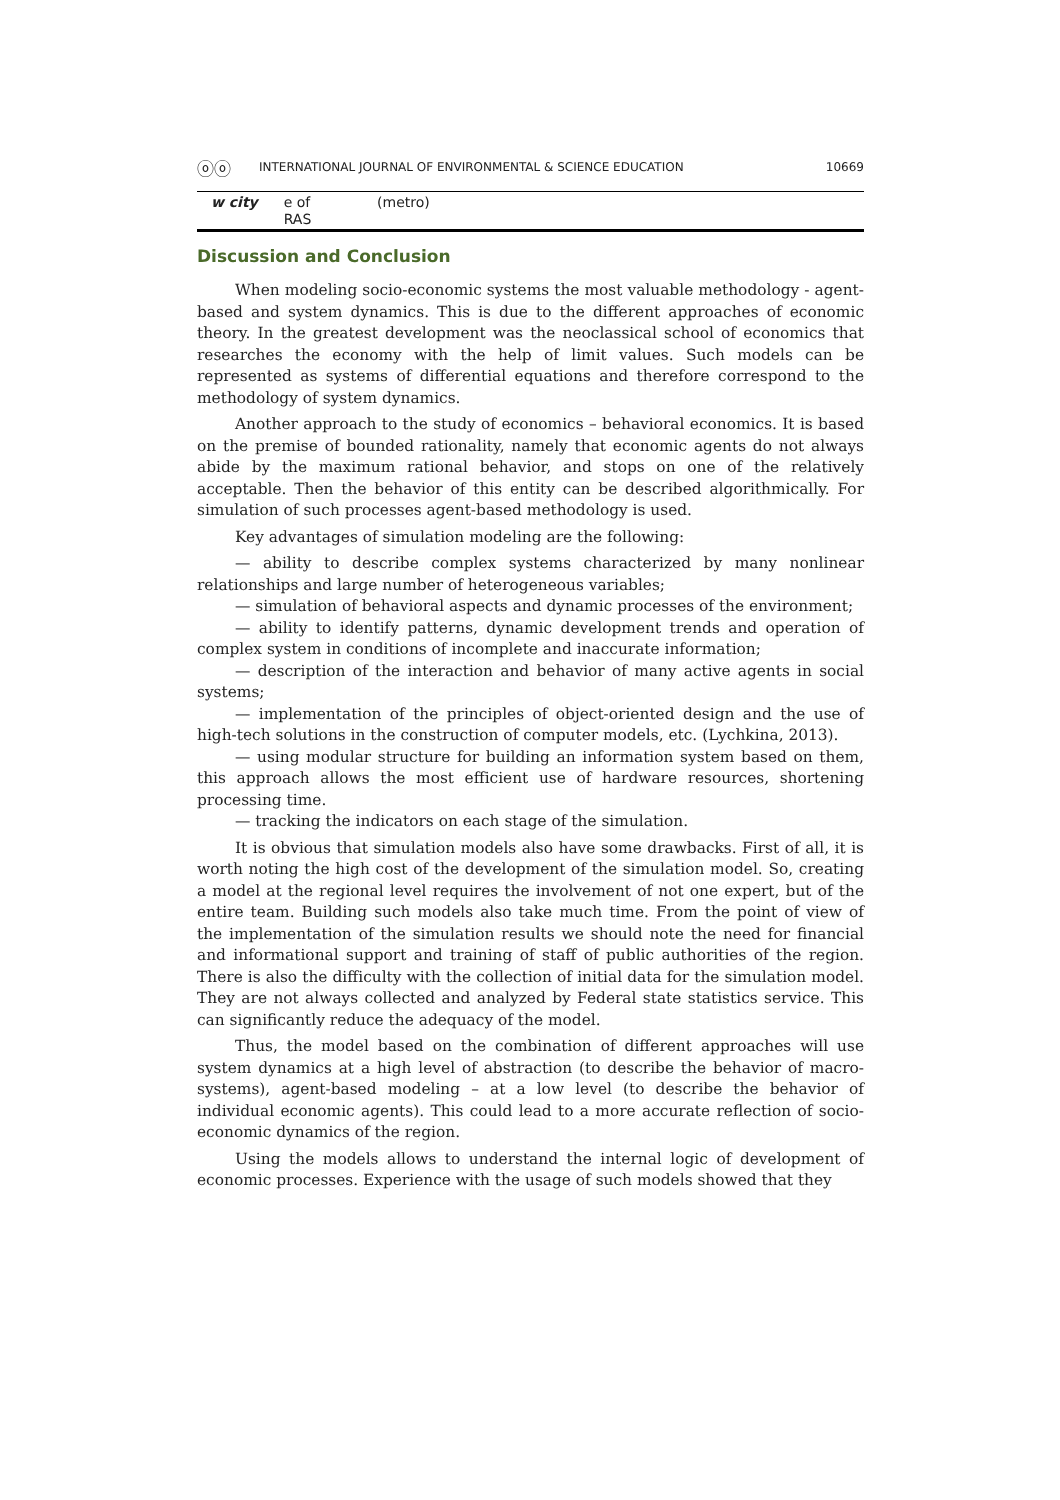ⓞⓞ INTERNATIONAL JOURNAL OF ENVIRONMENTAL & SCIENCE EDUCATION 10669
| w city | e of RAS | (metro) |
Discussion and Conclusion
When modeling socio-economic systems the most valuable methodology - agent-based and system dynamics. This is due to the different approaches of economic theory. In the greatest development was the neoclassical school of economics that researches the economy with the help of limit values. Such models can be represented as systems of differential equations and therefore correspond to the methodology of system dynamics.
Another approach to the study of economics – behavioral economics. It is based on the premise of bounded rationality, namely that economic agents do not always abide by the maximum rational behavior, and stops on one of the relatively acceptable. Then the behavior of this entity can be described algorithmically. For simulation of such processes agent-based methodology is used.
Key advantages of simulation modeling are the following:
— ability to describe complex systems characterized by many nonlinear relationships and large number of heterogeneous variables;
— simulation of behavioral aspects and dynamic processes of the environment;
— ability to identify patterns, dynamic development trends and operation of complex system in conditions of incomplete and inaccurate information;
— description of the interaction and behavior of many active agents in social systems;
— implementation of the principles of object-oriented design and the use of high-tech solutions in the construction of computer models, etc. (Lychkina, 2013).
— using modular structure for building an information system based on them, this approach allows the most efficient use of hardware resources, shortening processing time.
— tracking the indicators on each stage of the simulation.
It is obvious that simulation models also have some drawbacks. First of all, it is worth noting the high cost of the development of the simulation model. So, creating a model at the regional level requires the involvement of not one expert, but of the entire team. Building such models also take much time. From the point of view of the implementation of the simulation results we should note the need for financial and informational support and training of staff of public authorities of the region. There is also the difficulty with the collection of initial data for the simulation model. They are not always collected and analyzed by Federal state statistics service. This can significantly reduce the adequacy of the model.
Thus, the model based on the combination of different approaches will use system dynamics at a high level of abstraction (to describe the behavior of macro-systems), agent-based modeling – at a low level (to describe the behavior of individual economic agents). This could lead to a more accurate reflection of socio-economic dynamics of the region.
Using the models allows to understand the internal logic of development of economic processes. Experience with the usage of such models showed that they